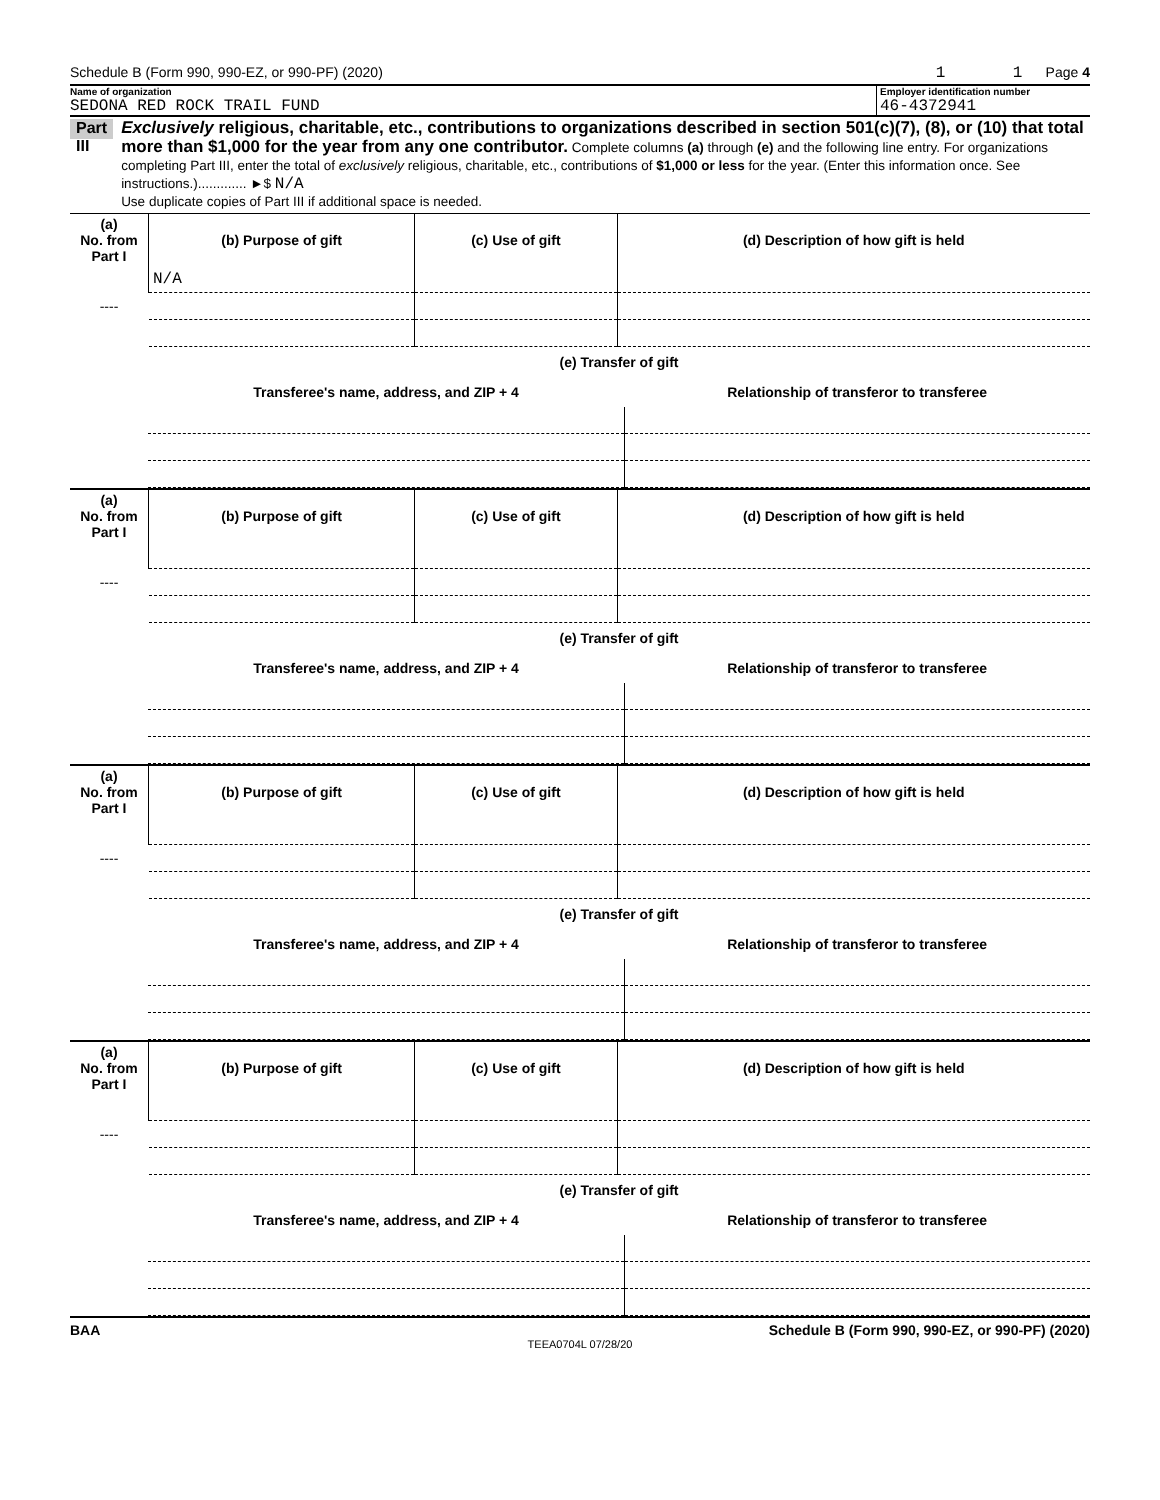Schedule B (Form 990, 990-EZ, or 990-PF) (2020) 1 1 Page 4
Name of organization
SEDONA RED ROCK TRAIL FUND
Employer identification number
46-4372941
Part III
Exclusively religious, charitable, etc., contributions to organizations described in section 501(c)(7), (8), or (10) that total more than $1,000 for the year from any one contributor. Complete columns (a) through (e) and the following line entry. For organizations completing Part III, enter the total of exclusively religious, charitable, etc., contributions of $1,000 or less for the year. (Enter this information once. See instructions.)............. ►$ N/A
Use duplicate copies of Part III if additional space is needed.
| (a) No. from Part I | (b) Purpose of gift | (c) Use of gift | (d) Description of how gift is held |
| --- | --- | --- | --- |
| ---- | N/A | | |
| | (e) Transfer of gift | |
| | Transferee's name, address, and ZIP + 4 | Relationship of transferor to transferee |
| (a) No. from Part I | (b) Purpose of gift | (c) Use of gift | (d) Description of how gift is held |
| --- | --- | --- | --- |
| ---- | | | |
| | (e) Transfer of gift | |
| | Transferee's name, address, and ZIP + 4 | Relationship of transferor to transferee |
| (a) No. from Part I | (b) Purpose of gift | (c) Use of gift | (d) Description of how gift is held |
| --- | --- | --- | --- |
| ---- | | | |
| | (e) Transfer of gift | |
| | Transferee's name, address, and ZIP + 4 | Relationship of transferor to transferee |
| (a) No. from Part I | (b) Purpose of gift | (c) Use of gift | (d) Description of how gift is held |
| --- | --- | --- | --- |
| ---- | | | |
| | (e) Transfer of gift | |
| | Transferee's name, address, and ZIP + 4 | Relationship of transferor to transferee |
BAA Schedule B (Form 990, 990-EZ, or 990-PF) (2020)
TEEA0704L 07/28/20